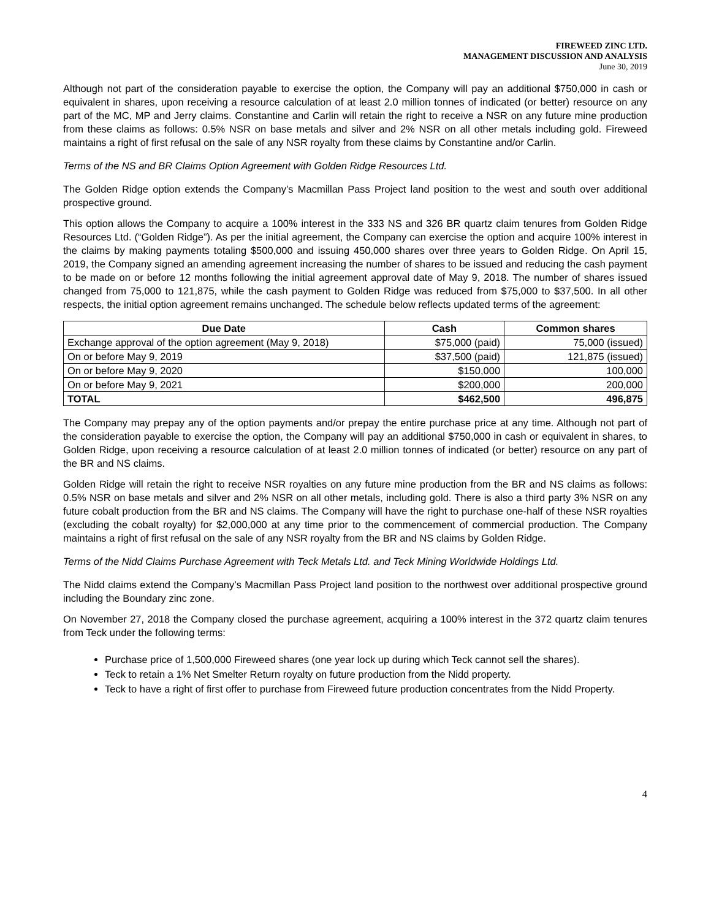FIREWEED ZINC LTD.
MANAGEMENT DISCUSSION AND ANALYSIS
June 30, 2019
Although not part of the consideration payable to exercise the option, the Company will pay an additional $750,000 in cash or equivalent in shares, upon receiving a resource calculation of at least 2.0 million tonnes of indicated (or better) resource on any part of the MC, MP and Jerry claims. Constantine and Carlin will retain the right to receive a NSR on any future mine production from these claims as follows: 0.5% NSR on base metals and silver and 2% NSR on all other metals including gold. Fireweed maintains a right of first refusal on the sale of any NSR royalty from these claims by Constantine and/or Carlin.
Terms of the NS and BR Claims Option Agreement with Golden Ridge Resources Ltd.
The Golden Ridge option extends the Company’s Macmillan Pass Project land position to the west and south over additional prospective ground.
This option allows the Company to acquire a 100% interest in the 333 NS and 326 BR quartz claim tenures from Golden Ridge Resources Ltd. (“Golden Ridge”). As per the initial agreement, the Company can exercise the option and acquire 100% interest in the claims by making payments totaling $500,000 and issuing 450,000 shares over three years to Golden Ridge. On April 15, 2019, the Company signed an amending agreement increasing the number of shares to be issued and reducing the cash payment to be made on or before 12 months following the initial agreement approval date of May 9, 2018. The number of shares issued changed from 75,000 to 121,875, while the cash payment to Golden Ridge was reduced from $75,000 to $37,500. In all other respects, the initial option agreement remains unchanged. The schedule below reflects updated terms of the agreement:
| Due Date | Cash | Common shares |
| --- | --- | --- |
| Exchange approval of the option agreement (May 9, 2018) | $75,000 (paid) | 75,000 (issued) |
| On or before May 9, 2019 | $37,500 (paid) | 121,875 (issued) |
| On or before May 9, 2020 | $150,000 | 100,000 |
| On or before May 9, 2021 | $200,000 | 200,000 |
| TOTAL | $462,500 | 496,875 |
The Company may prepay any of the option payments and/or prepay the entire purchase price at any time. Although not part of the consideration payable to exercise the option, the Company will pay an additional $750,000 in cash or equivalent in shares, to Golden Ridge, upon receiving a resource calculation of at least 2.0 million tonnes of indicated (or better) resource on any part of the BR and NS claims.
Golden Ridge will retain the right to receive NSR royalties on any future mine production from the BR and NS claims as follows: 0.5% NSR on base metals and silver and 2% NSR on all other metals, including gold. There is also a third party 3% NSR on any future cobalt production from the BR and NS claims. The Company will have the right to purchase one-half of these NSR royalties (excluding the cobalt royalty) for $2,000,000 at any time prior to the commencement of commercial production. The Company maintains a right of first refusal on the sale of any NSR royalty from the BR and NS claims by Golden Ridge.
Terms of the Nidd Claims Purchase Agreement with Teck Metals Ltd. and Teck Mining Worldwide Holdings Ltd.
The Nidd claims extend the Company’s Macmillan Pass Project land position to the northwest over additional prospective ground including the Boundary zinc zone.
On November 27, 2018 the Company closed the purchase agreement, acquiring a 100% interest in the 372 quartz claim tenures from Teck under the following terms:
Purchase price of 1,500,000 Fireweed shares (one year lock up during which Teck cannot sell the shares).
Teck to retain a 1% Net Smelter Return royalty on future production from the Nidd property.
Teck to have a right of first offer to purchase from Fireweed future production concentrates from the Nidd Property.
4